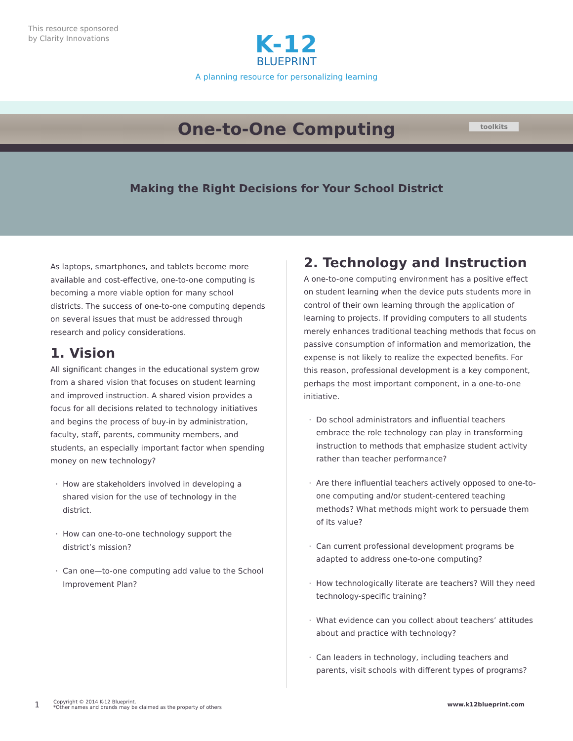This resource sponsored
by Clarity Innovations
K-12
BLUEPRINT
A planning resource for personalizing learning
One-to-One Computing
toolkits
Making the Right Decisions for Your School District
As laptops, smartphones, and tablets become more available and cost-effective, one-to-one computing is becoming a more viable option for many school districts. The success of one-to-one computing depends on several issues that must be addressed through research and policy considerations.
1. Vision
All significant changes in the educational system grow from a shared vision that focuses on student learning and improved instruction. A shared vision provides a focus for all decisions related to technology initiatives and begins the process of buy-in by administration, faculty, staff, parents, community members, and students, an especially important factor when spending money on new technology?
How are stakeholders involved in developing a shared vision for the use of technology in the district.
How can one-to-one technology support the district’s mission?
Can one—to-one computing add value to the School Improvement Plan?
2. Technology and Instruction
A one-to-one computing environment has a positive effect on student learning when the device puts students more in control of their own learning through the application of learning to projects. If providing computers to all students merely enhances traditional teaching methods that focus on passive consumption of information and memorization, the expense is not likely to realize the expected benefits. For this reason, professional development is a key component, perhaps the most important component, in a one-to-one initiative.
Do school administrators and influential teachers embrace the role technology can play in transforming instruction to methods that emphasize student activity rather than teacher performance?
Are there influential teachers actively opposed to one-to-one computing and/or student-centered teaching methods? What methods might work to persuade them of its value?
Can current professional development programs be adapted to address one-to-one computing?
How technologically literate are teachers? Will they need technology-specific training?
What evidence can you collect about teachers’ attitudes about and practice with technology?
Can leaders in technology, including teachers and parents, visit schools with different types of programs?
1 Copyright © 2014 K-12 Blueprint.
*Other names and brands may be claimed as the property of others www.k12blueprint.com